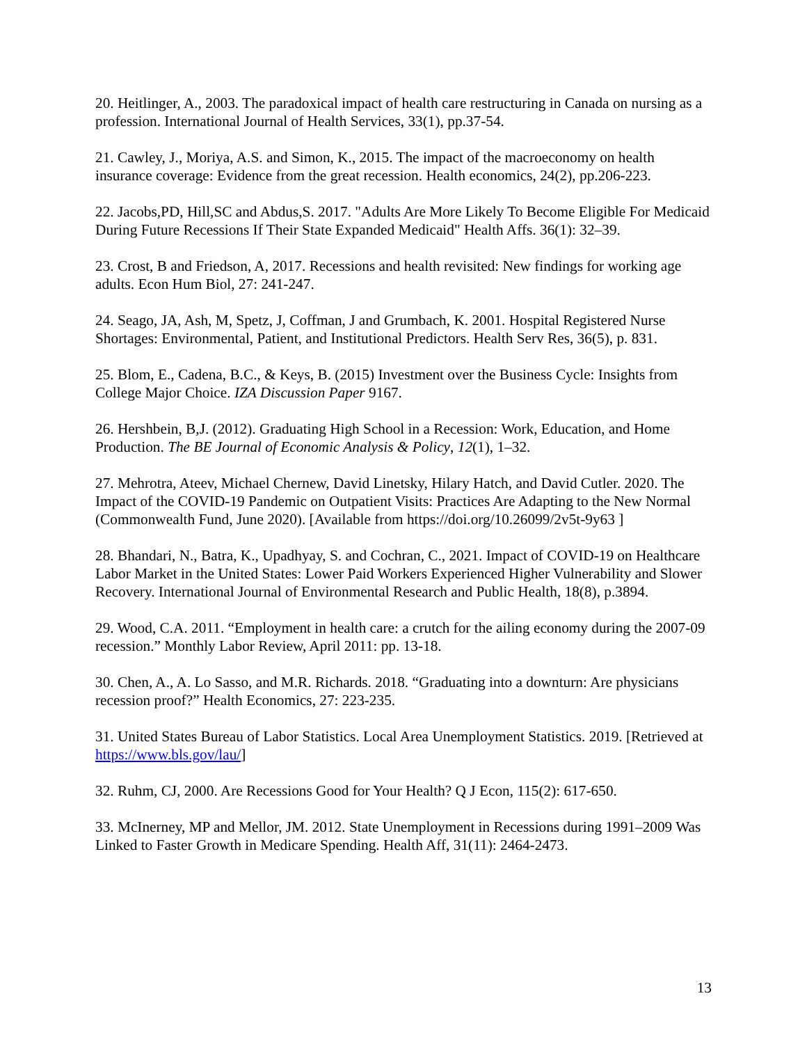20. Heitlinger, A., 2003. The paradoxical impact of health care restructuring in Canada on nursing as a profession. International Journal of Health Services, 33(1), pp.37-54.
21. Cawley, J., Moriya, A.S. and Simon, K., 2015. The impact of the macroeconomy on health insurance coverage: Evidence from the great recession. Health economics, 24(2), pp.206-223.
22. Jacobs,PD, Hill,SC and Abdus,S. 2017. "Adults Are More Likely To Become Eligible For Medicaid During Future Recessions If Their State Expanded Medicaid" Health Affs. 36(1): 32–39.
23. Crost, B and Friedson, A, 2017. Recessions and health revisited: New findings for working age adults. Econ Hum Biol, 27: 241-247.
24. Seago, JA, Ash, M, Spetz, J, Coffman, J and Grumbach, K. 2001. Hospital Registered Nurse Shortages: Environmental, Patient, and Institutional Predictors. Health Serv Res, 36(5), p. 831.
25. Blom, E., Cadena, B.C., & Keys, B. (2015) Investment over the Business Cycle: Insights from College Major Choice. IZA Discussion Paper 9167.
26. Hershbein, B,J. (2012). Graduating High School in a Recession: Work, Education, and Home Production. The BE Journal of Economic Analysis & Policy, 12(1), 1–32.
27. Mehrotra, Ateev, Michael Chernew, David Linetsky, Hilary Hatch, and David Cutler. 2020. The Impact of the COVID-19 Pandemic on Outpatient Visits: Practices Are Adapting to the New Normal (Commonwealth Fund, June 2020). [Available from https://doi.org/10.26099/2v5t-9y63 ]
28. Bhandari, N., Batra, K., Upadhyay, S. and Cochran, C., 2021. Impact of COVID-19 on Healthcare Labor Market in the United States: Lower Paid Workers Experienced Higher Vulnerability and Slower Recovery. International Journal of Environmental Research and Public Health, 18(8), p.3894.
29. Wood, C.A. 2011. “Employment in health care: a crutch for the ailing economy during the 2007-09 recession.” Monthly Labor Review, April 2011: pp. 13-18.
30. Chen, A., A. Lo Sasso, and M.R. Richards. 2018. “Graduating into a downturn: Are physicians recession proof?” Health Economics, 27: 223-235.
31. United States Bureau of Labor Statistics. Local Area Unemployment Statistics. 2019. [Retrieved at https://www.bls.gov/lau/]
32. Ruhm, CJ, 2000. Are Recessions Good for Your Health? Q J Econ, 115(2): 617-650.
33. McInerney, MP and Mellor, JM. 2012. State Unemployment in Recessions during 1991–2009 Was Linked to Faster Growth in Medicare Spending. Health Aff, 31(11): 2464-2473.
13